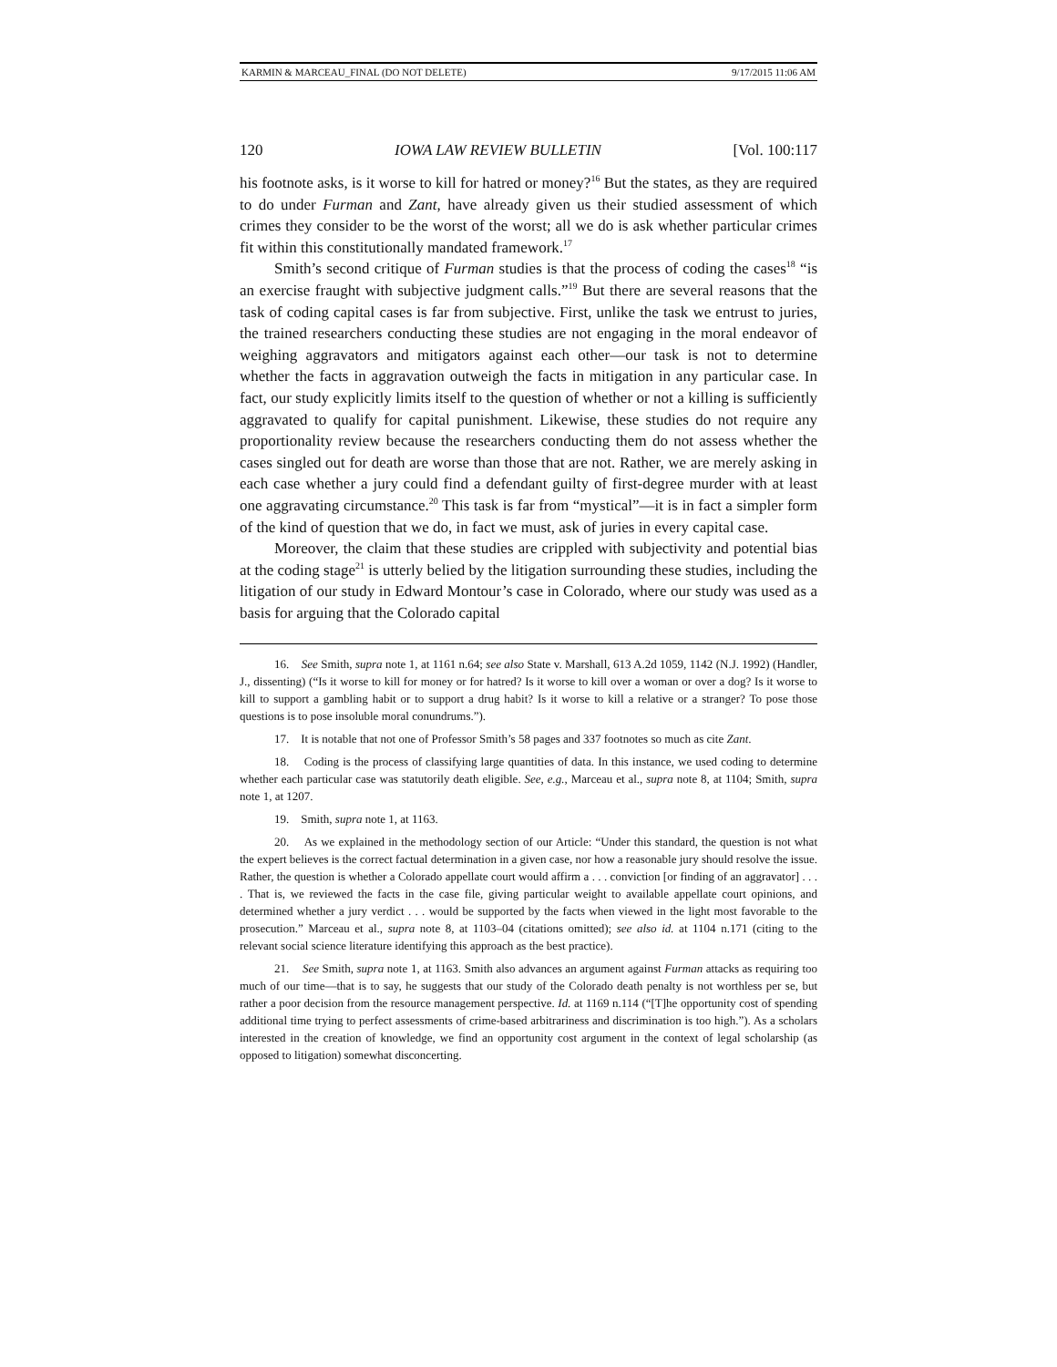KARMIN & MARCEAU_FINAL (DO NOT DELETE) 9/17/2015 11:06 AM
120 IOWA LAW REVIEW BULLETIN [Vol. 100:117
his footnote asks, is it worse to kill for hatred or money?<sup>16</sup> But the states, as they are required to do under Furman and Zant, have already given us their studied assessment of which crimes they consider to be the worst of the worst; all we do is ask whether particular crimes fit within this constitutionally mandated framework.<sup>17</sup>
Smith’s second critique of Furman studies is that the process of coding the cases<sup>18</sup> “is an exercise fraught with subjective judgment calls.”<sup>19</sup> But there are several reasons that the task of coding capital cases is far from subjective. First, unlike the task we entrust to juries, the trained researchers conducting these studies are not engaging in the moral endeavor of weighing aggravators and mitigators against each other—our task is not to determine whether the facts in aggravation outweigh the facts in mitigation in any particular case. In fact, our study explicitly limits itself to the question of whether or not a killing is sufficiently aggravated to qualify for capital punishment. Likewise, these studies do not require any proportionality review because the researchers conducting them do not assess whether the cases singled out for death are worse than those that are not. Rather, we are merely asking in each case whether a jury could find a defendant guilty of first-degree murder with at least one aggravating circumstance.<sup>20</sup> This task is far from “mystical”—it is in fact a simpler form of the kind of question that we do, in fact we must, ask of juries in every capital case.
Moreover, the claim that these studies are crippled with subjectivity and potential bias at the coding stage<sup>21</sup> is utterly belied by the litigation surrounding these studies, including the litigation of our study in Edward Montour’s case in Colorado, where our study was used as a basis for arguing that the Colorado capital
16. See Smith, supra note 1, at 1161 n.64; see also State v. Marshall, 613 A.2d 1059, 1142 (N.J. 1992) (Handler, J., dissenting) (“Is it worse to kill for money or for hatred? Is it worse to kill over a woman or over a dog? Is it worse to kill to support a gambling habit or to support a drug habit? Is it worse to kill a relative or a stranger? To pose those questions is to pose insoluble moral conundrums.”).
17. It is notable that not one of Professor Smith’s 58 pages and 337 footnotes so much as cite Zant.
18. Coding is the process of classifying large quantities of data. In this instance, we used coding to determine whether each particular case was statutorily death eligible. See, e.g., Marceau et al., supra note 8, at 1104; Smith, supra note 1, at 1207.
19. Smith, supra note 1, at 1163.
20. As we explained in the methodology section of our Article: “Under this standard, the question is not what the expert believes is the correct factual determination in a given case, nor how a reasonable jury should resolve the issue. Rather, the question is whether a Colorado appellate court would affirm a . . . conviction [or finding of an aggravator] . . . . That is, we reviewed the facts in the case file, giving particular weight to available appellate court opinions, and determined whether a jury verdict . . . would be supported by the facts when viewed in the light most favorable to the prosecution.” Marceau et al., supra note 8, at 1103–04 (citations omitted); see also id. at 1104 n.171 (citing to the relevant social science literature identifying this approach as the best practice).
21. See Smith, supra note 1, at 1163. Smith also advances an argument against Furman attacks as requiring too much of our time—that is to say, he suggests that our study of the Colorado death penalty is not worthless per se, but rather a poor decision from the resource management perspective. Id. at 1169 n.114 (“[T]he opportunity cost of spending additional time trying to perfect assessments of crime-based arbitrariness and discrimination is too high.”). As a scholars interested in the creation of knowledge, we find an opportunity cost argument in the context of legal scholarship (as opposed to litigation) somewhat disconcerting.